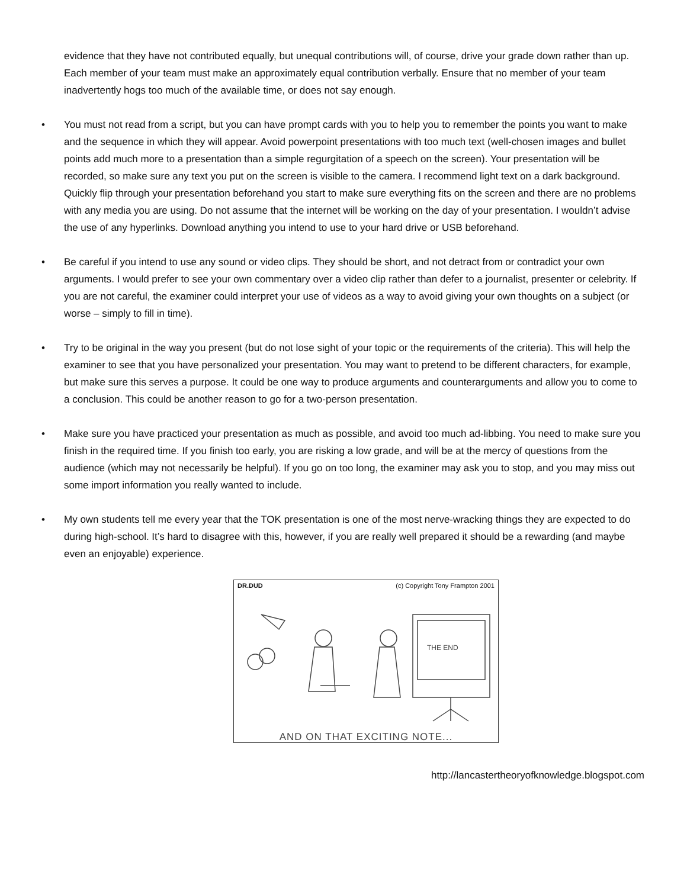evidence that they have not contributed equally, but unequal contributions will, of course, drive your grade down rather than up. Each member of your team must make an approximately equal contribution verbally. Ensure that no member of your team inadvertently hogs too much of the available time, or does not say enough.
• You must not read from a script, but you can have prompt cards with you to help you to remember the points you want to make and the sequence in which they will appear. Avoid powerpoint presentations with too much text (well-chosen images and bullet points add much more to a presentation than a simple regurgitation of a speech on the screen). Your presentation will be recorded, so make sure any text you put on the screen is visible to the camera. I recommend light text on a dark background. Quickly flip through your presentation beforehand you start to make sure everything fits on the screen and there are no problems with any media you are using. Do not assume that the internet will be working on the day of your presentation. I wouldn’t advise the use of any hyperlinks. Download anything you intend to use to your hard drive or USB beforehand.
• Be careful if you intend to use any sound or video clips. They should be short, and not detract from or contradict your own arguments. I would prefer to see your own commentary over a video clip rather than defer to a journalist, presenter or celebrity. If you are not careful, the examiner could interpret your use of videos as a way to avoid giving your own thoughts on a subject (or worse – simply to fill in time).
• Try to be original in the way you present (but do not lose sight of your topic or the requirements of the criteria). This will help the examiner to see that you have personalized your presentation. You may want to pretend to be different characters, for example, but make sure this serves a purpose. It could be one way to produce arguments and counterarguments and allow you to come to a conclusion. This could be another reason to go for a two-person presentation.
• Make sure you have practiced your presentation as much as possible, and avoid too much ad-libbing. You need to make sure you finish in the required time. If you finish too early, you are risking a low grade, and will be at the mercy of questions from the audience (which may not necessarily be helpful). If you go on too long, the examiner may ask you to stop, and you may miss out some import information you really wanted to include.
• My own students tell me every year that the TOK presentation is one of the most nerve-wracking things they are expected to do during high-school. It’s hard to disagree with this, however, if you are really well prepared it should be a rewarding (and maybe even an enjoyable) experience.
DR.DUD (c) Copyright Tony Frampton 2001
THE END
AND ON THAT EXCITING NOTE...
http://lancastertheoryofknowledge.blogspot.com